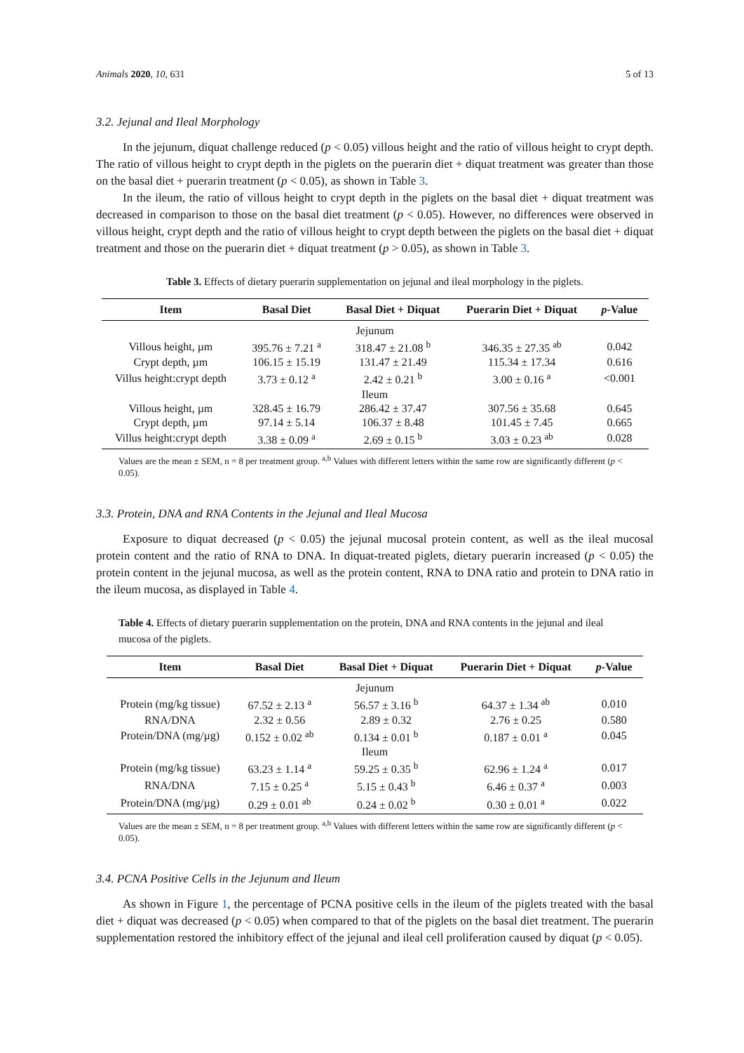Animals 2020, 10, 631 5 of 13
3.2. Jejunal and Ileal Morphology
In the jejunum, diquat challenge reduced (p < 0.05) villous height and the ratio of villous height to crypt depth. The ratio of villous height to crypt depth in the piglets on the puerarin diet + diquat treatment was greater than those on the basal diet + puerarin treatment (p < 0.05), as shown in Table 3.
In the ileum, the ratio of villous height to crypt depth in the piglets on the basal diet + diquat treatment was decreased in comparison to those on the basal diet treatment (p < 0.05). However, no differences were observed in villous height, crypt depth and the ratio of villous height to crypt depth between the piglets on the basal diet + diquat treatment and those on the puerarin diet + diquat treatment (p > 0.05), as shown in Table 3.
Table 3. Effects of dietary puerarin supplementation on jejunal and ileal morphology in the piglets.
| Item | Basal Diet | Basal Diet + Diquat | Puerarin Diet + Diquat | p -Value |
| --- | --- | --- | --- | --- |
| Jejunum | | | | |
| Villous height, µm | 395.76 ± 7.21 <sup>a</sup> | 318.47 ± 21.08 <sup>b</sup> | 346.35 ± 27.35 <sup>ab</sup> | 0.042 |
| Crypt depth, µm | 106.15 ± 15.19 | 131.47 ± 21.49 | 115.34 ± 17.34 | 0.616 |
| Villus height:crypt depth | 3.73 ± 0.12 <sup>a</sup> | 2.42 ± 0.21 <sup>b</sup> | 3.00 ± 0.16 <sup>a</sup> | <0.001 |
| Ileum | | | | |
| Villous height, µm | 328.45 ± 16.79 | 286.42 ± 37.47 | 307.56 ± 35.68 | 0.645 |
| Crypt depth, µm | 97.14 ± 5.14 | 106.37 ± 8.48 | 101.45 ± 7.45 | 0.665 |
| Villus height:crypt depth | 3.38 ± 0.09 <sup>a</sup> | 2.69 ± 0.15 <sup>b</sup> | 3.03 ± 0.23 <sup>ab</sup> | 0.028 |
Values are the mean ± SEM, n = 8 per treatment group. <sup>a,b</sup> Values with different letters within the same row are significantly different (p < 0.05).
3.3. Protein, DNA and RNA Contents in the Jejunal and Ileal Mucosa
Exposure to diquat decreased (p < 0.05) the jejunal mucosal protein content, as well as the ileal mucosal protein content and the ratio of RNA to DNA. In diquat-treated piglets, dietary puerarin increased (p < 0.05) the protein content in the jejunal mucosa, as well as the protein content, RNA to DNA ratio and protein to DNA ratio in the ileum mucosa, as displayed in Table 4.
Table 4. Effects of dietary puerarin supplementation on the protein, DNA and RNA contents in the jejunal and ileal mucosa of the piglets.
| Item | Basal Diet | Basal Diet + Diquat | Puerarin Diet + Diquat | p -Value |
| --- | --- | --- | --- | --- |
| Jejunum | | | | |
| Protein (mg/kg tissue) | 67.52 ± 2.13 <sup>a</sup> | 56.57 ± 3.16 <sup>b</sup> | 64.37 ± 1.34 <sup>ab</sup> | 0.010 |
| RNA/DNA | 2.32 ± 0.56 | 2.89 ± 0.32 | 2.76 ± 0.25 | 0.580 |
| Protein/DNA (mg/µg) | 0.152 ± 0.02 <sup>ab</sup> | 0.134 ± 0.01 <sup>b</sup> | 0.187 ± 0.01 <sup>a</sup> | 0.045 |
| Ileum | | | | |
| Protein (mg/kg tissue) | 63.23 ± 1.14 <sup>a</sup> | 59.25 ± 0.35 <sup>b</sup> | 62.96 ± 1.24 <sup>a</sup> | 0.017 |
| RNA/DNA | 7.15 ± 0.25 <sup>a</sup> | 5.15 ± 0.43 <sup>b</sup> | 6.46 ± 0.37 <sup>a</sup> | 0.003 |
| Protein/DNA (mg/µg) | 0.29 ± 0.01 <sup>ab</sup> | 0.24 ± 0.02 <sup>b</sup> | 0.30 ± 0.01 <sup>a</sup> | 0.022 |
Values are the mean ± SEM, n = 8 per treatment group. <sup>a,b</sup> Values with different letters within the same row are significantly different (p < 0.05).
3.4. PCNA Positive Cells in the Jejunum and Ileum
As shown in Figure 1, the percentage of PCNA positive cells in the ileum of the piglets treated with the basal diet + diquat was decreased (p < 0.05) when compared to that of the piglets on the basal diet treatment. The puerarin supplementation restored the inhibitory effect of the jejunal and ileal cell proliferation caused by diquat (p < 0.05).